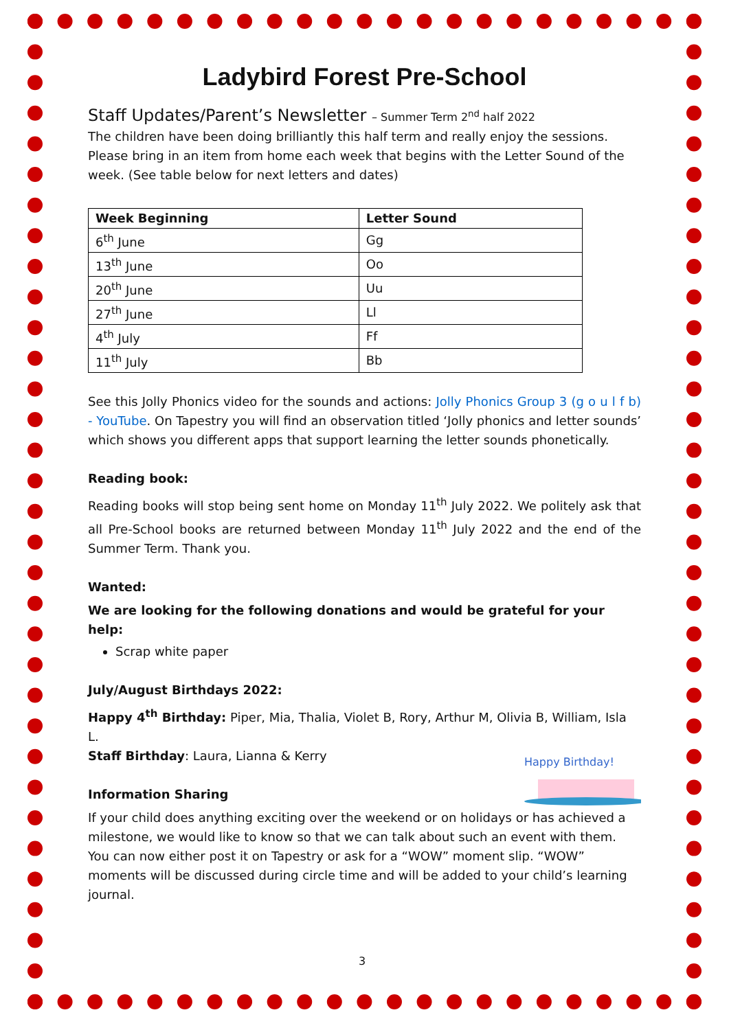Ladybird Forest Pre-School
Staff Updates/Parent’s Newsletter – Summer Term 2<sup>nd</sup> half 2022
The children have been doing brilliantly this half term and really enjoy the sessions. Please bring in an item from home each week that begins with the Letter Sound of the week. (See table below for next letters and dates)
| Week Beginning | Letter Sound |
| --- | --- |
| 6<sup>th</sup> June | Gg |
| 13<sup>th</sup> June | Oo |
| 20<sup>th</sup> June | Uu |
| 27<sup>th</sup> June | Ll |
| 4<sup>th</sup> July | Ff |
| 11<sup>th</sup> July | Bb |
See this Jolly Phonics video for the sounds and actions: Jolly Phonics Group 3 (g o u l f b) - YouTube. On Tapestry you will find an observation titled ‘Jolly phonics and letter sounds’ which shows you different apps that support learning the letter sounds phonetically.
Reading book:
Reading books will stop being sent home on Monday 11<sup>th</sup> July 2022. We politely ask that all Pre-School books are returned between Monday 11<sup>th</sup> July 2022 and the end of the Summer Term. Thank you.
Wanted:
We are looking for the following donations and would be grateful for your help:
Scrap white paper
July/August Birthdays 2022:
Happy 4<sup>th</sup> Birthday: Piper, Mia, Thalia, Violet B, Rory, Arthur M, Olivia B, William, Isla L.
Staff Birthday: Laura, Lianna & Kerry
Happy Birthday!
Information Sharing
If your child does anything exciting over the weekend or on holidays or has achieved a milestone, we would like to know so that we can talk about such an event with them. You can now either post it on Tapestry or ask for a “WOW” moment slip. “WOW” moments will be discussed during circle time and will be added to your child’s learning journal.
3